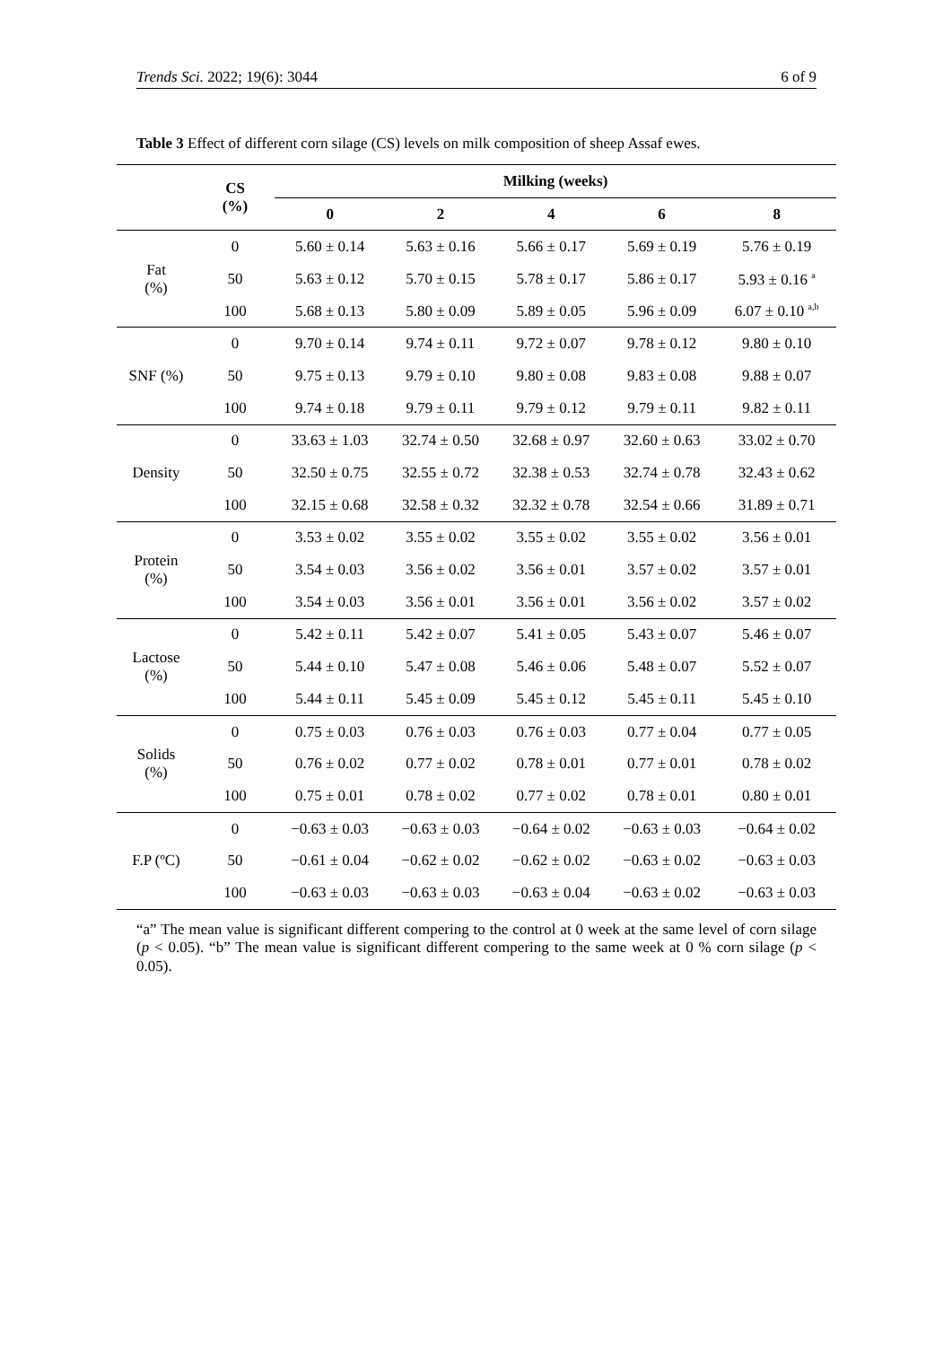Trends Sci. 2022; 19(6): 3044 6 of 9
Table 3 Effect of different corn silage (CS) levels on milk composition of sheep Assaf ewes.
| | CS (%) | Milking (weeks) | | | | |
| --- | --- | --- | --- | --- | --- | --- |
| | | 0 | 2 | 4 | 6 | 8 |
| Fat (%) | 0 | 5.60 ± 0.14 | 5.63 ± 0.16 | 5.66 ± 0.17 | 5.69 ± 0.19 | 5.76 ± 0.19 |
| | 50 | 5.63 ± 0.12 | 5.70 ± 0.15 | 5.78 ± 0.17 | 5.86 ± 0.17 | 5.93 ± 0.16 <sup>a</sup> |
| | 100 | 5.68 ± 0.13 | 5.80 ± 0.09 | 5.89 ± 0.05 | 5.96 ± 0.09 | 6.07 ± 0.10 <sup>a,b</sup> |
| SNF (%) | 0 | 9.70 ± 0.14 | 9.74 ± 0.11 | 9.72 ± 0.07 | 9.78 ± 0.12 | 9.80 ± 0.10 |
| | 50 | 9.75 ± 0.13 | 9.79 ± 0.10 | 9.80 ± 0.08 | 9.83 ± 0.08 | 9.88 ± 0.07 |
| | 100 | 9.74 ± 0.18 | 9.79 ± 0.11 | 9.79 ± 0.12 | 9.79 ± 0.11 | 9.82 ± 0.11 |
| Density | 0 | 33.63 ± 1.03 | 32.74 ± 0.50 | 32.68 ± 0.97 | 32.60 ± 0.63 | 33.02 ± 0.70 |
| | 50 | 32.50 ± 0.75 | 32.55 ± 0.72 | 32.38 ± 0.53 | 32.74 ± 0.78 | 32.43 ± 0.62 |
| | 100 | 32.15 ± 0.68 | 32.58 ± 0.32 | 32.32 ± 0.78 | 32.54 ± 0.66 | 31.89 ± 0.71 |
| Protein (%) | 0 | 3.53 ± 0.02 | 3.55 ± 0.02 | 3.55 ± 0.02 | 3.55 ± 0.02 | 3.56 ± 0.01 |
| | 50 | 3.54 ± 0.03 | 3.56 ± 0.02 | 3.56 ± 0.01 | 3.57 ± 0.02 | 3.57 ± 0.01 |
| | 100 | 3.54 ± 0.03 | 3.56 ± 0.01 | 3.56 ± 0.01 | 3.56 ± 0.02 | 3.57 ± 0.02 |
| Lactose (%) | 0 | 5.42 ± 0.11 | 5.42 ± 0.07 | 5.41 ± 0.05 | 5.43 ± 0.07 | 5.46 ± 0.07 |
| | 50 | 5.44 ± 0.10 | 5.47 ± 0.08 | 5.46 ± 0.06 | 5.48 ± 0.07 | 5.52 ± 0.07 |
| | 100 | 5.44 ± 0.11 | 5.45 ± 0.09 | 5.45 ± 0.12 | 5.45 ± 0.11 | 5.45 ± 0.10 |
| Solids (%) | 0 | 0.75 ± 0.03 | 0.76 ± 0.03 | 0.76 ± 0.03 | 0.77 ± 0.04 | 0.77 ± 0.05 |
| | 50 | 0.76 ± 0.02 | 0.77 ± 0.02 | 0.78 ± 0.01 | 0.77 ± 0.01 | 0.78 ± 0.02 |
| | 100 | 0.75 ± 0.01 | 0.78 ± 0.02 | 0.77 ± 0.02 | 0.78 ± 0.01 | 0.80 ± 0.01 |
| F.P (ºC) | 0 | −0.63 ± 0.03 | −0.63 ± 0.03 | −0.64 ± 0.02 | −0.63 ± 0.03 | −0.64 ± 0.02 |
| | 50 | −0.61 ± 0.04 | −0.62 ± 0.02 | −0.62 ± 0.02 | −0.63 ± 0.02 | −0.63 ± 0.03 |
| | 100 | −0.63 ± 0.03 | −0.63 ± 0.03 | −0.63 ± 0.04 | −0.63 ± 0.02 | −0.63 ± 0.03 |
“a” The mean value is significant different compering to the control at 0 week at the same level of corn silage (p < 0.05). “b” The mean value is significant different compering to the same week at 0 % corn silage (p < 0.05).